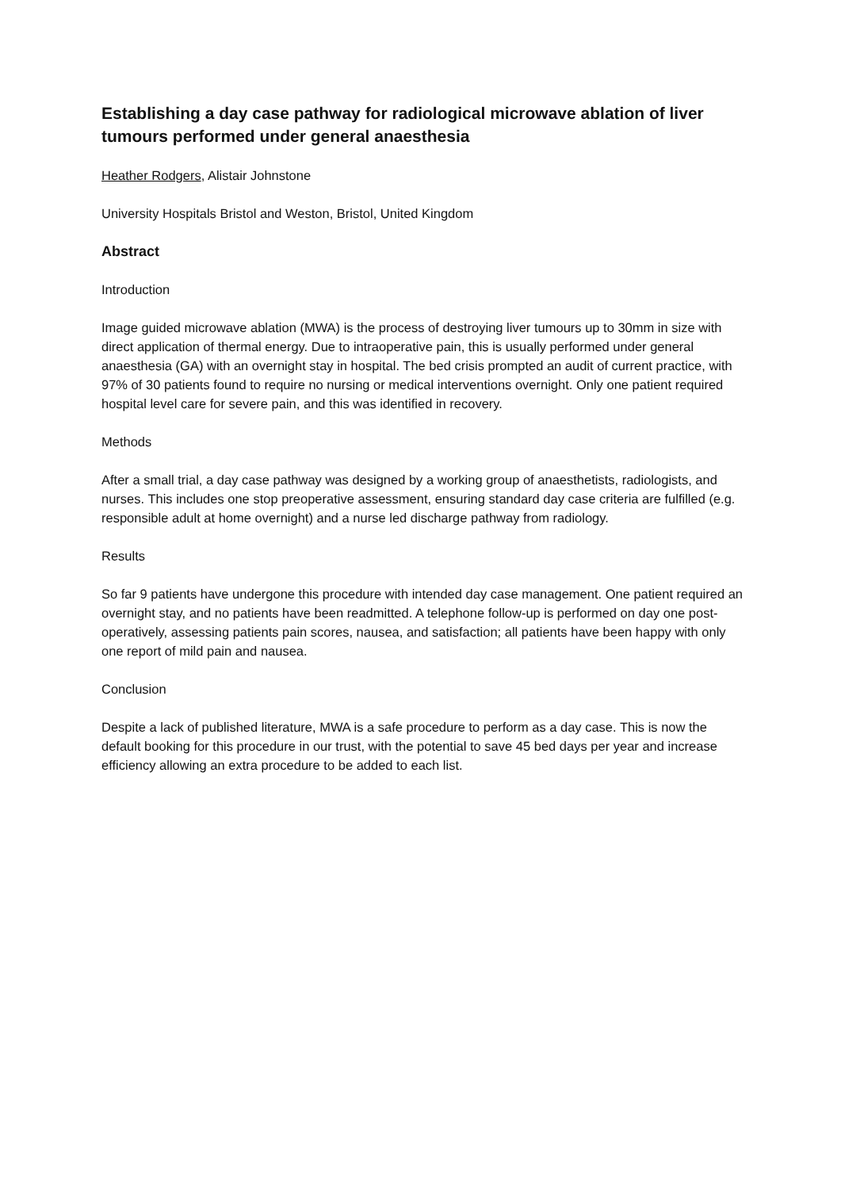Establishing a day case pathway for radiological microwave ablation of liver tumours performed under general anaesthesia
Heather Rodgers, Alistair Johnstone
University Hospitals Bristol and Weston, Bristol, United Kingdom
Abstract
Introduction
Image guided microwave ablation (MWA) is the process of destroying liver tumours up to 30mm in size with direct application of thermal energy. Due to intraoperative pain, this is usually performed under general anaesthesia (GA) with an overnight stay in hospital. The bed crisis prompted an audit of current practice, with 97% of 30 patients found to require no nursing or medical interventions overnight. Only one patient required hospital level care for severe pain, and this was identified in recovery.
Methods
After a small trial, a day case pathway was designed by a working group of anaesthetists, radiologists, and nurses. This includes one stop preoperative assessment, ensuring standard day case criteria are fulfilled (e.g. responsible adult at home overnight) and a nurse led discharge pathway from radiology.
Results
So far 9 patients have undergone this procedure with intended day case management. One patient required an overnight stay, and no patients have been readmitted. A telephone follow-up is performed on day one post-operatively, assessing patients pain scores, nausea, and satisfaction; all patients have been happy with only one report of mild pain and nausea.
Conclusion
Despite a lack of published literature, MWA is a safe procedure to perform as a day case. This is now the default booking for this procedure in our trust, with the potential to save 45 bed days per year and increase efficiency allowing an extra procedure to be added to each list.